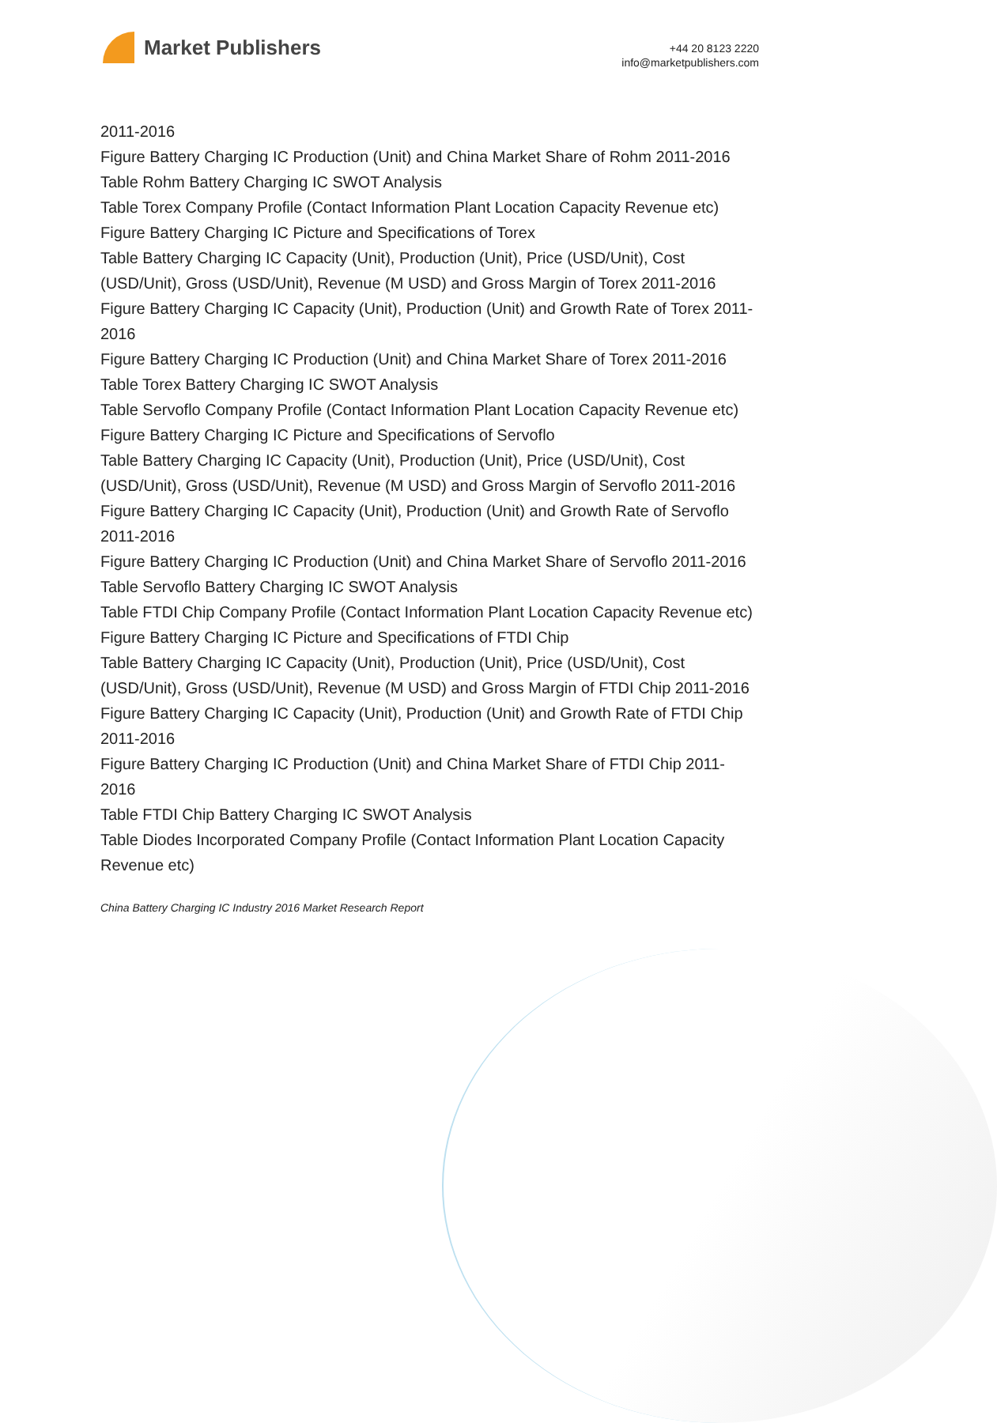Market Publishers
+44 20 8123 2220
info@marketpublishers.com
2011-2016
Figure Battery Charging IC Production (Unit) and China Market Share of Rohm 2011-2016
Table Rohm Battery Charging IC SWOT Analysis
Table Torex Company Profile (Contact Information Plant Location Capacity Revenue etc)
Figure Battery Charging IC Picture and Specifications of Torex
Table Battery Charging IC Capacity (Unit), Production (Unit), Price (USD/Unit), Cost (USD/Unit), Gross (USD/Unit), Revenue (M USD) and Gross Margin of Torex 2011-2016
Figure Battery Charging IC Capacity (Unit), Production (Unit) and Growth Rate of Torex 2011-2016
Figure Battery Charging IC Production (Unit) and China Market Share of Torex 2011-2016
Table Torex Battery Charging IC SWOT Analysis
Table Servoflo Company Profile (Contact Information Plant Location Capacity Revenue etc)
Figure Battery Charging IC Picture and Specifications of Servoflo
Table Battery Charging IC Capacity (Unit), Production (Unit), Price (USD/Unit), Cost (USD/Unit), Gross (USD/Unit), Revenue (M USD) and Gross Margin of Servoflo 2011-2016
Figure Battery Charging IC Capacity (Unit), Production (Unit) and Growth Rate of Servoflo 2011-2016
Figure Battery Charging IC Production (Unit) and China Market Share of Servoflo 2011-2016
Table Servoflo Battery Charging IC SWOT Analysis
Table FTDI Chip Company Profile (Contact Information Plant Location Capacity Revenue etc)
Figure Battery Charging IC Picture and Specifications of FTDI Chip
Table Battery Charging IC Capacity (Unit), Production (Unit), Price (USD/Unit), Cost (USD/Unit), Gross (USD/Unit), Revenue (M USD) and Gross Margin of FTDI Chip 2011-2016
Figure Battery Charging IC Capacity (Unit), Production (Unit) and Growth Rate of FTDI Chip 2011-2016
Figure Battery Charging IC Production (Unit) and China Market Share of FTDI Chip 2011-2016
Table FTDI Chip Battery Charging IC SWOT Analysis
Table Diodes Incorporated Company Profile (Contact Information Plant Location Capacity Revenue etc)
China Battery Charging IC Industry 2016 Market Research Report